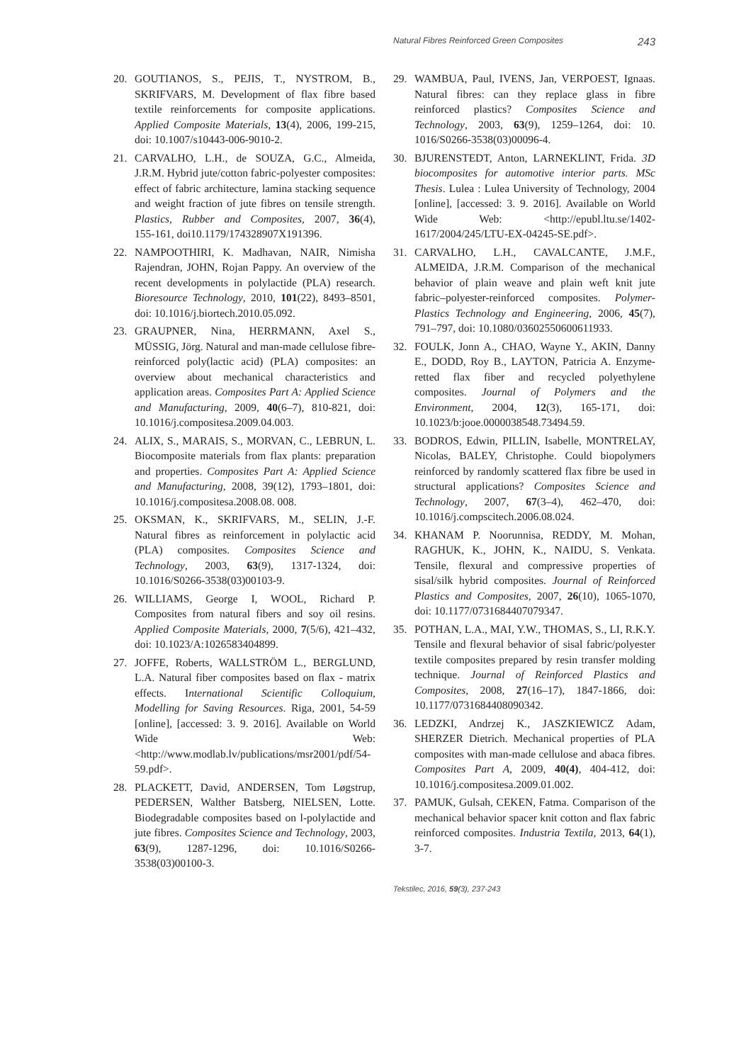Natural Fibres Reinforced Green Composites 243
20. GOUTIANOS, S., PEJIS, T., NYSTROM, B., SKRIFVARS, M. Development of flax fibre based textile reinforcements for composite applications. Applied Composite Materials, 13(4), 2006, 199‑215, doi: 10.1007/s10443-006-9010-2.
21. CARVALHO, L.H., de SOUZA, G.C., Almeida, J.R.M. Hybrid jute/cotton fabric-polyester composites: effect of fabric architecture, lamina stacking sequence and weight fraction of jute fibres on tensile strength. Plastics, Rubber and Composites, 2007, 36(4), 155‑161, doi10.1179/174328907X191396.
22. NAMPOOTHIRI, K. Madhavan, NAIR, Nimisha Rajendran, JOHN, Rojan Pappy. An overview of the recent developments in polylactide (PLA) research. Bioresource Technology, 2010, 101(22), 8493–8501, doi: 10.1016/j.biortech.2010.05.092.
23. GRAUPNER, Nina, HERRMANN, Axel S., MÜSSIG, Jörg. Natural and man-made cellulose fibre-reinforced poly(lactic acid) (PLA) composites: an overview about mechanical characteristics and application areas. Composites Part A: Applied Science and Manufacturing, 2009, 40(6–7), 810‑821, doi: 10.1016/j.compositesa.2009.04.003.
24. ALIX, S., MARAIS, S., MORVAN, C., LEBRUN, L. Biocomposite materials from flax plants: preparation and properties. Composites Part A: Applied Science and Manufacturing, 2008, 39(12), 1793–1801, doi: 10.1016/j.compositesa.2008.08. 008.
25. OKSMAN, K., SKRIFVARS, M., SELIN, J.-F. Natural fibres as reinforcement in polylactic acid (PLA) composites. Composites Science and Technology, 2003, 63(9), 1317‑1324, doi: 10.1016/S0266-3538(03)00103-9.
26. WILLIAMS, George I, WOOL, Richard P. Composites from natural fibers and soy oil resins. Applied Composite Materials, 2000, 7(5/6), 421–432, doi: 10.1023/A:1026583404899.
27. JOFFE, Roberts, WALLSTRÖM L., BERGLUND, L.A. Natural fiber composites based on flax - matrix effects. International Scientific Colloquium, Modelling for Saving Resources. Riga, 2001, 54‑59 [online], [accessed: 3. 9. 2016]. Available on World Wide Web: <http://www.modlab.lv/publications/msr2001/pdf/54-59.pdf>.
28. PLACKETT, David, ANDERSEN, Tom Løgstrup, PEDERSEN, Walther Batsberg, NIELSEN, Lotte. Biodegradable composites based on l-polylactide and jute fibres. Composites Science and Technology, 2003, 63(9), 1287‑1296, doi: 10.1016/S0266-3538(03)00100-3.
29. WAMBUA, Paul, IVENS, Jan, VERPOEST, Ignaas. Natural fibres: can they replace glass in fibre reinforced plastics? Composites Science and Technology, 2003, 63(9), 1259–1264, doi: 10. 1016/S0266-3538(03)00096-4.
30. BJURENSTEDT, Anton, LARNEKLINT, Frida. 3D biocomposites for automotive interior parts. MSc Thesis. Lulea : Lulea University of Technology, 2004 [online], [accessed: 3. 9. 2016]. Available on World Wide Web: <http://epubl.ltu.se/1402-1617/2004/245/LTU-EX-04245-SE.pdf>.
31. CARVALHO, L.H., CAVALCANTE, J.M.F., ALMEIDA, J.R.M. Comparison of the mechanical behavior of plain weave and plain weft knit jute fabric–polyester-reinforced composites. Polymer-Plastics Technology and Engineering, 2006, 45(7), 791–797, doi: 10.1080/03602550600611933.
32. FOULK, Jonn A., CHAO, Wayne Y., AKIN, Danny E., DODD, Roy B., LAYTON, Patricia A. Enzyme-retted flax fiber and recycled polyethylene composites. Journal of Polymers and the Environment, 2004, 12(3), 165‑171, doi: 10.1023/b:jooe.0000038548.73494.59.
33. BODROS, Edwin, PILLIN, Isabelle, MONTRELAY, Nicolas, BALEY, Christophe. Could biopolymers reinforced by randomly scattered flax fibre be used in structural applications? Composites Science and Technology, 2007, 67(3–4), 462–470, doi: 10.1016/j.compscitech.2006.08.024.
34. KHANAM P. Noorunnisa, REDDY, M. Mohan, RAGHUK, K., JOHN, K., NAIDU, S. Venkata. Tensile, flexural and compressive properties of sisal/silk hybrid composites. Journal of Reinforced Plastics and Composites, 2007, 26(10), 1065‑1070, doi: 10.1177/0731684407079347.
35. POTHAN, L.A., MAI, Y.W., THOMAS, S., LI, R.K.Y. Tensile and flexural behavior of sisal fabric/polyester textile composites prepared by resin transfer molding technique. Journal of Reinforced Plastics and Composites, 2008, 27(16–17), 1847‑1866, doi: 10.1177/0731684408090342.
36. LEDZKI, Andrzej K., JASZKIEWICZ Adam, SHERZER Dietrich. Mechanical properties of PLA composites with man-made cellulose and abaca fibres. Composites Part A, 2009, 40(4), 404‑412, doi: 10.1016/j.compositesa.2009.01.002.
37. PAMUK, Gulsah, CEKEN, Fatma. Comparison of the mechanical behavior spacer knit cotton and flax fabric reinforced composites. Industria Textila, 2013, 64(1), 3‑7.
Tekstilec, 2016, 59(3), 237-243